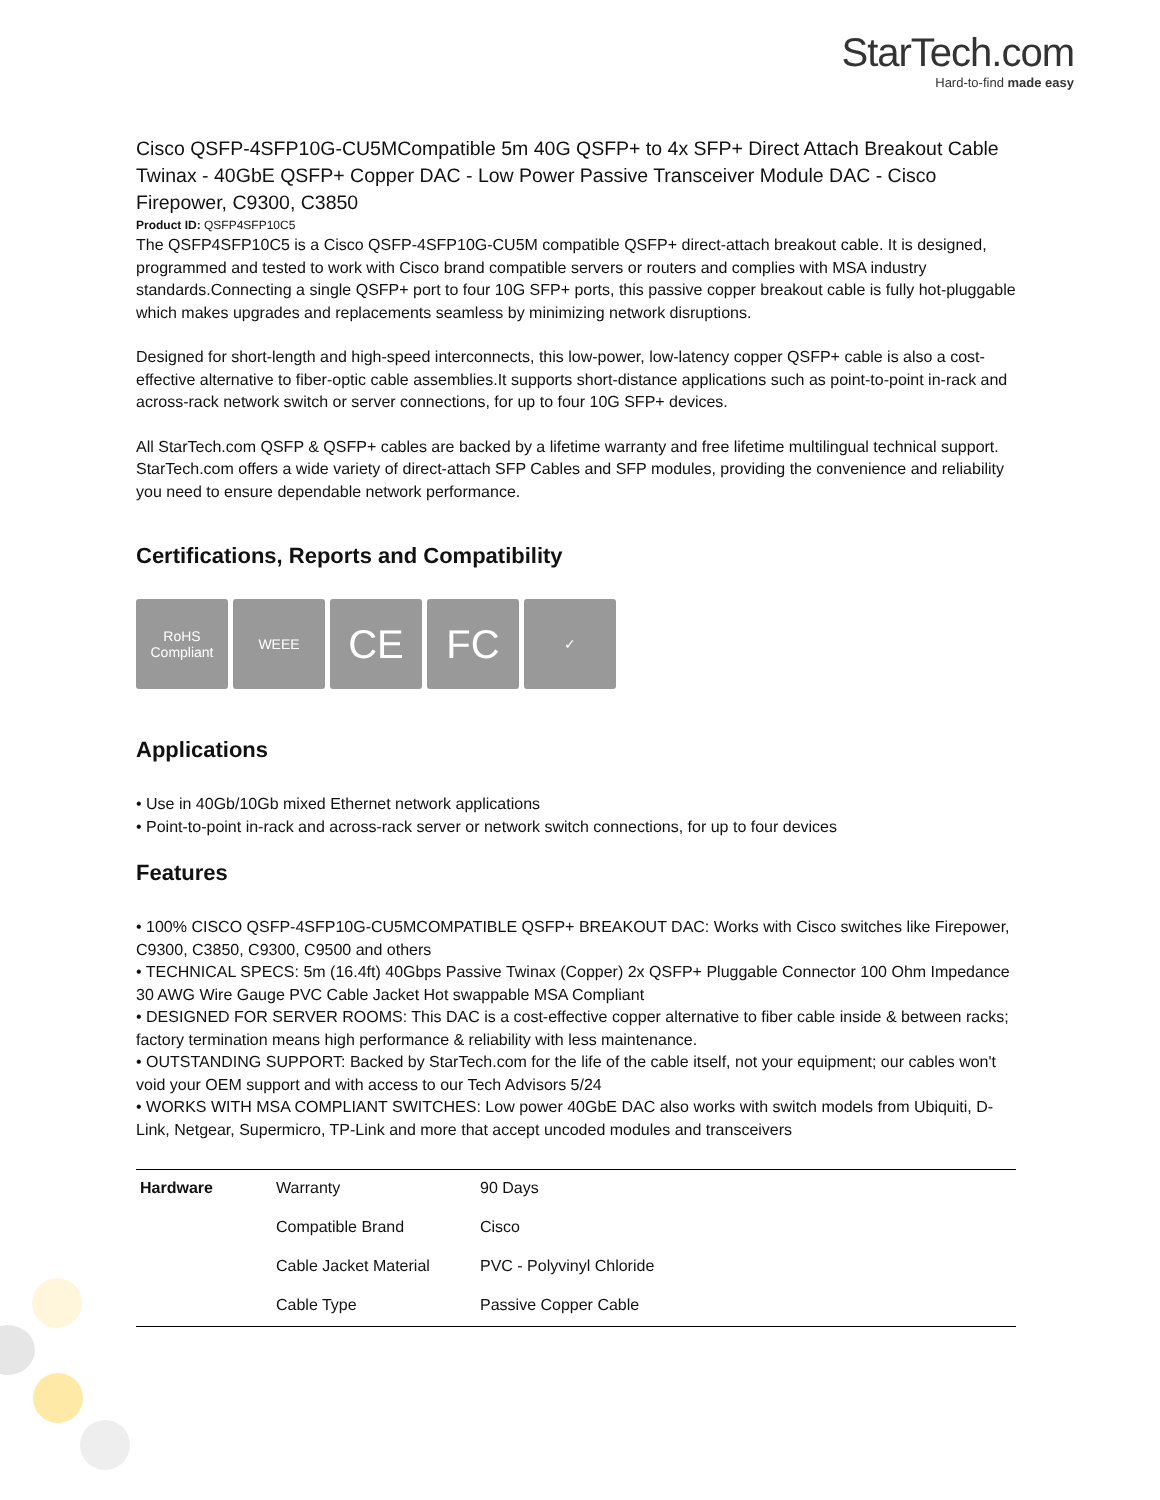StarTech.com
Hard-to-find made easy
Cisco QSFP-4SFP10G-CU5MCompatible 5m 40G QSFP+ to 4x SFP+ Direct Attach Breakout Cable Twinax - 40GbE QSFP+ Copper DAC - Low Power Passive Transceiver Module DAC - Cisco Firepower, C9300, C3850
Product ID: QSFP4SFP10C5
The QSFP4SFP10C5 is a Cisco QSFP-4SFP10G-CU5M compatible QSFP+ direct-attach breakout cable. It is designed, programmed and tested to work with Cisco brand compatible servers or routers and complies with MSA industry standards.Connecting a single QSFP+ port to four 10G SFP+ ports, this passive copper breakout cable is fully hot-pluggable which makes upgrades and replacements seamless by minimizing network disruptions.
Designed for short-length and high-speed interconnects, this low-power, low-latency copper QSFP+ cable is also a cost-effective alternative to fiber-optic cable assemblies.It supports short-distance applications such as point-to-point in-rack and across-rack network switch or server connections, for up to four 10G SFP+ devices.
All StarTech.com QSFP & QSFP+ cables are backed by a lifetime warranty and free lifetime multilingual technical support. StarTech.com offers a wide variety of direct-attach SFP Cables and SFP modules, providing the convenience and reliability you need to ensure dependable network performance.
Certifications, Reports and Compatibility
RoHS
Compliant
WEEE
CE FC
✓
Applications
• Use in 40Gb/10Gb mixed Ethernet network applications
• Point-to-point in-rack and across-rack server or network switch connections, for up to four devices
Features
• 100% CISCO QSFP-4SFP10G-CU5MCOMPATIBLE QSFP+ BREAKOUT DAC: Works with Cisco switches like Firepower, C9300, C3850, C9300, C9500 and others
• TECHNICAL SPECS: 5m (16.4ft) 40Gbps Passive Twinax (Copper) 2x QSFP+ Pluggable Connector 100 Ohm Impedance 30 AWG Wire Gauge PVC Cable Jacket Hot swappable MSA Compliant
• DESIGNED FOR SERVER ROOMS: This DAC is a cost-effective copper alternative to fiber cable inside & between racks; factory termination means high performance & reliability with less maintenance.
• OUTSTANDING SUPPORT: Backed by StarTech.com for the life of the cable itself, not your equipment; our cables won't void your OEM support and with access to our Tech Advisors 5/24
• WORKS WITH MSA COMPLIANT SWITCHES: Low power 40GbE DAC also works with switch models from Ubiquiti, D-Link, Netgear, Supermicro, TP-Link and more that accept uncoded modules and transceivers
| Hardware | Warranty | 90 Days |
| | Compatible Brand | Cisco |
| | Cable Jacket Material | PVC - Polyvinyl Chloride |
| | Cable Type | Passive Copper Cable |